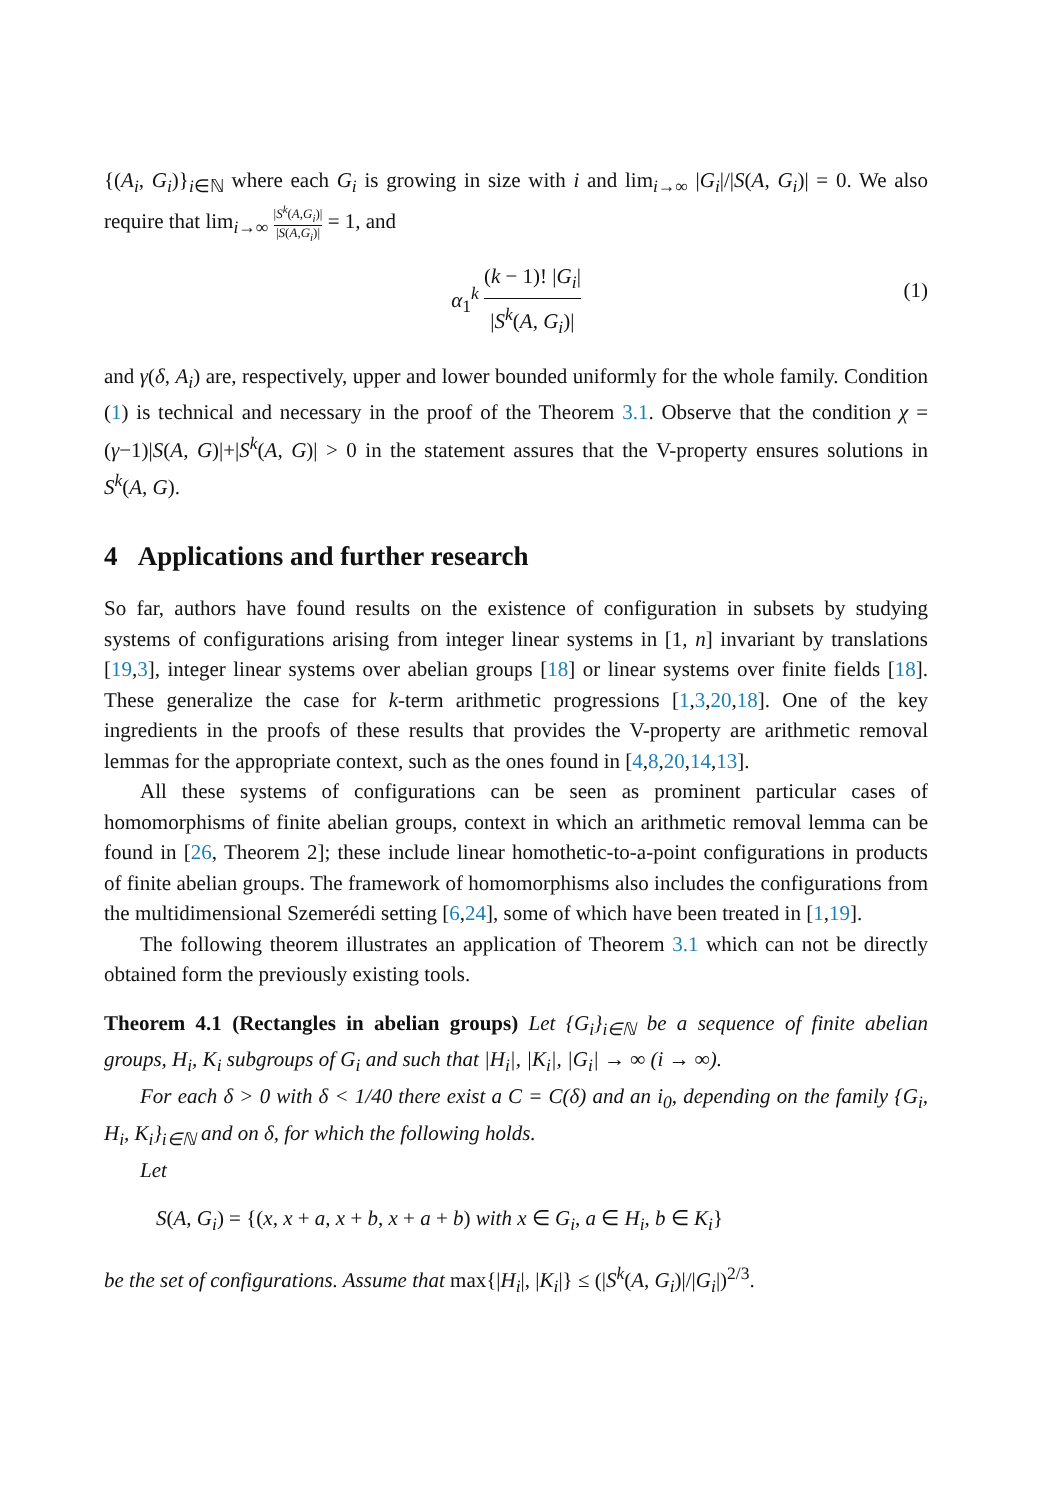{(A<sub>i</sub>, G<sub>i</sub>)}<sub>i∈ℕ</sub> where each G<sub>i</sub> is growing in size with i and lim<sub>i→∞</sub> |G<sub>i</sub>|/|S(A, G<sub>i</sub>)| = 0. We also require that lim<sub>i→∞</sub> |S<sup>k</sup>(A,G<sub>i</sub>)| |S(A,G<sub>i</sub>)| = 1, and
α<sub>1</sub><sup>k</sup> (k − 1)! |G<sub>i</sub>| |S<sup>k</sup>(A, G<sub>i</sub>)|
(1)
and γ(δ, A<sub>i</sub>) are, respectively, upper and lower bounded uniformly for the whole family. Condition (1) is technical and necessary in the proof of the Theorem 3.1. Observe that the condition χ = (γ−1)|S(A, G)|+|S<sup>k</sup>(A, G)| > 0 in the statement assures that the V-property ensures solutions in S<sup>k</sup>(A, G).
4 Applications and further research
So far, authors have found results on the existence of configuration in subsets by studying systems of configurations arising from integer linear systems in [1, n] invariant by translations [19,3], integer linear systems over abelian groups [18] or linear systems over finite fields [18]. These generalize the case for k-term arithmetic progressions [1,3,20,18]. One of the key ingredients in the proofs of these results that provides the V-property are arithmetic removal lemmas for the appropriate context, such as the ones found in [4,8,20,14,13].
All these systems of configurations can be seen as prominent particular cases of homomorphisms of finite abelian groups, context in which an arithmetic removal lemma can be found in [26, Theorem 2]; these include linear homothetic-to-a-point configurations in products of finite abelian groups. The framework of homomorphisms also includes the configurations from the multidimensional Szemerédi setting [6,24], some of which have been treated in [1,19].
The following theorem illustrates an application of Theorem 3.1 which can not be directly obtained form the previously existing tools.
Theorem 4.1 (Rectangles in abelian groups) Let {G<sub>i</sub>}<sub>i∈ℕ</sub> be a sequence of finite abelian groups, H<sub>i</sub>, K<sub>i</sub> subgroups of G<sub>i</sub> and such that |H<sub>i</sub>|, |K<sub>i</sub>|, |G<sub>i</sub>| → ∞ (i → ∞).
For each δ > 0 with δ < 1/40 there exist a C = C(δ) and an i<sub>0</sub>, depending on the family {G<sub>i</sub>, H<sub>i</sub>, K<sub>i</sub>}<sub>i∈ℕ</sub> and on δ, for which the following holds.
Let
S(A, G<sub>i</sub>) = {(x, x + a, x + b, x + a + b) with x ∈ G<sub>i</sub>, a ∈ H<sub>i</sub>, b ∈ K<sub>i</sub>}
be the set of configurations. Assume that max{|H<sub>i</sub>|, |K<sub>i</sub>|} ≤ (|S<sup>k</sup>(A, G<sub>i</sub>)|/|G<sub>i</sub>|)<sup>2/3</sup>.